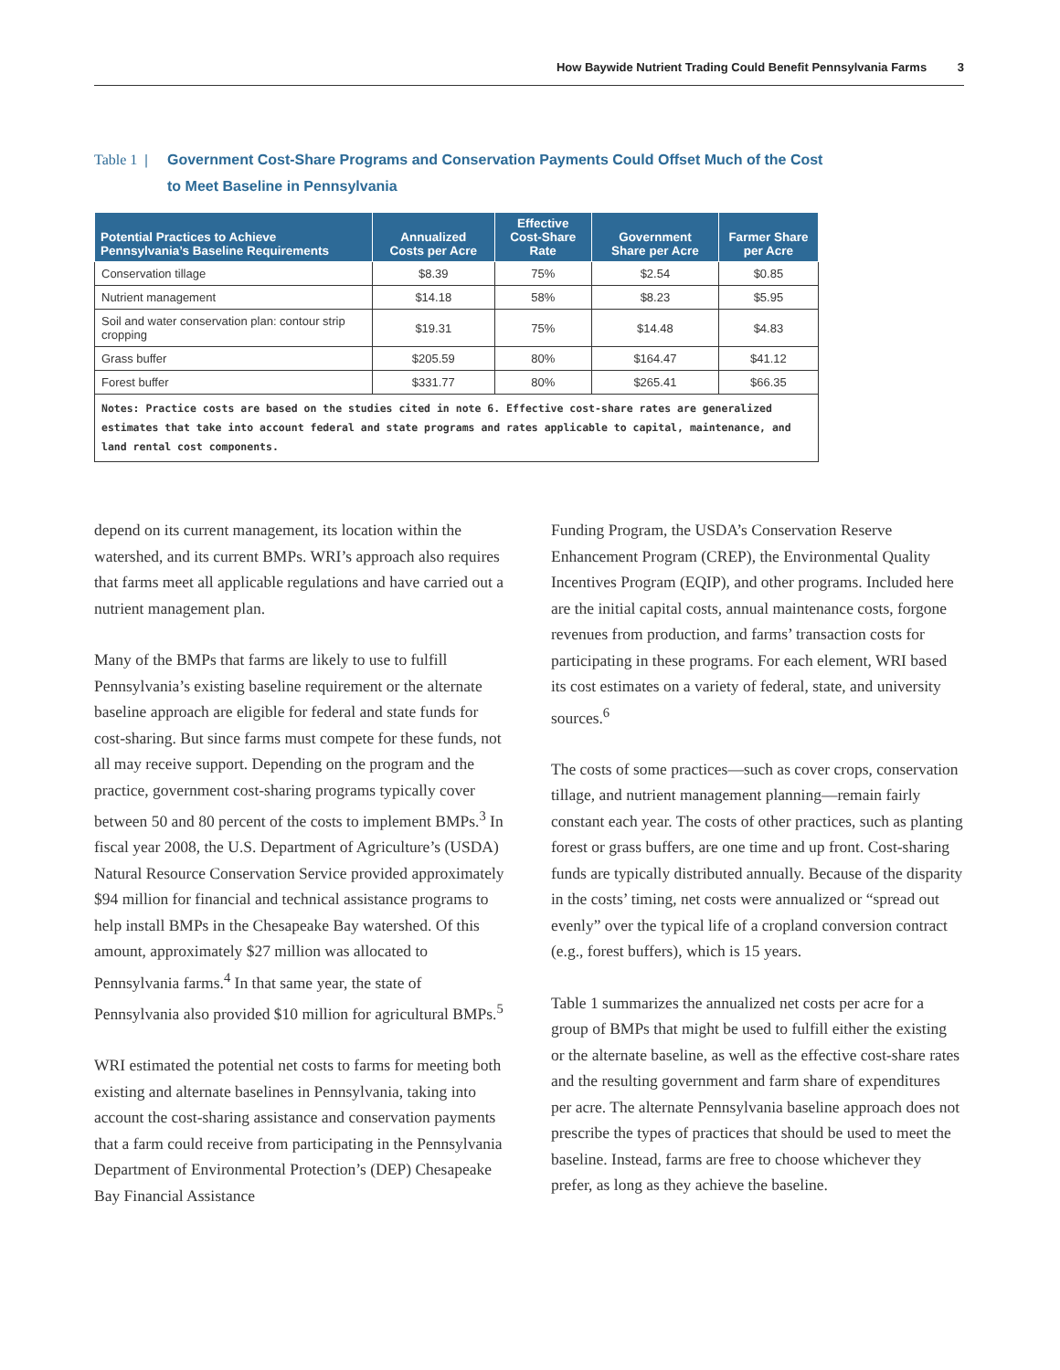How Baywide Nutrient Trading Could Benefit Pennsylvania Farms 3
Table 1 |
Government Cost-Share Programs and Conservation Payments Could Offset Much of the Cost
to Meet Baseline in Pennsylvania
| Potential Practices to Achieve Pennsylvania’s Baseline Requirements | Annualized Costs per Acre | Effective Cost-Share Rate | Government Share per Acre | Farmer Share per Acre |
| --- | --- | --- | --- | --- |
| Conservation tillage | $8.39 | 75% | $2.54 | $0.85 |
| Nutrient management | $14.18 | 58% | $8.23 | $5.95 |
| Soil and water conservation plan: contour strip cropping | $19.31 | 75% | $14.48 | $4.83 |
| Grass buffer | $205.59 | 80% | $164.47 | $41.12 |
| Forest buffer | $331.77 | 80% | $265.41 | $66.35 |
| Notes: Practice costs are based on the studies cited in note 6. Effective cost-share rates are generalized estimates that take into account federal and state programs and rates applicable to capital, maintenance, and land rental cost components. | | | | |
depend on its current management, its location within the watershed, and its current BMPs. WRI’s approach also requires that farms meet all applicable regulations and have carried out a nutrient management plan.
Many of the BMPs that farms are likely to use to fulfill Pennsylvania’s existing baseline requirement or the alternate baseline approach are eligible for federal and state funds for cost-sharing. But since farms must compete for these funds, not all may receive support. Depending on the program and the practice, government cost-sharing programs typically cover between 50 and 80 percent of the costs to implement BMPs.<sup>3</sup> In fiscal year 2008, the U.S. Department of Agriculture’s (USDA) Natural Resource Conservation Service provided approximately $94 million for financial and technical assistance programs to help install BMPs in the Chesapeake Bay watershed. Of this amount, approximately $27 million was allocated to Pennsylvania farms.<sup>4</sup> In that same year, the state of Pennsylvania also provided $10 million for agricultural BMPs.<sup>5</sup>
WRI estimated the potential net costs to farms for meeting both existing and alternate baselines in Pennsylvania, taking into account the cost-sharing assistance and conservation payments that a farm could receive from participating in the Pennsylvania Department of Environmental Protection’s (DEP) Chesapeake Bay Financial Assistance
Funding Program, the USDA’s Conservation Reserve Enhancement Program (CREP), the Environmental Quality Incentives Program (EQIP), and other programs. Included here are the initial capital costs, annual maintenance costs, forgone revenues from production, and farms’ transaction costs for participating in these programs. For each element, WRI based its cost estimates on a variety of federal, state, and university sources.<sup>6</sup>
The costs of some practices—such as cover crops, conservation tillage, and nutrient management planning—remain fairly constant each year. The costs of other practices, such as planting forest or grass buffers, are one time and up front. Cost-sharing funds are typically distributed annually. Because of the disparity in the costs’ timing, net costs were annualized or “spread out evenly” over the typical life of a cropland conversion contract (e.g., forest buffers), which is 15 years.
Table 1 summarizes the annualized net costs per acre for a group of BMPs that might be used to fulfill either the existing or the alternate baseline, as well as the effective cost-share rates and the resulting government and farm share of expenditures per acre. The alternate Pennsylvania baseline approach does not prescribe the types of practices that should be used to meet the baseline. Instead, farms are free to choose whichever they prefer, as long as they achieve the baseline.